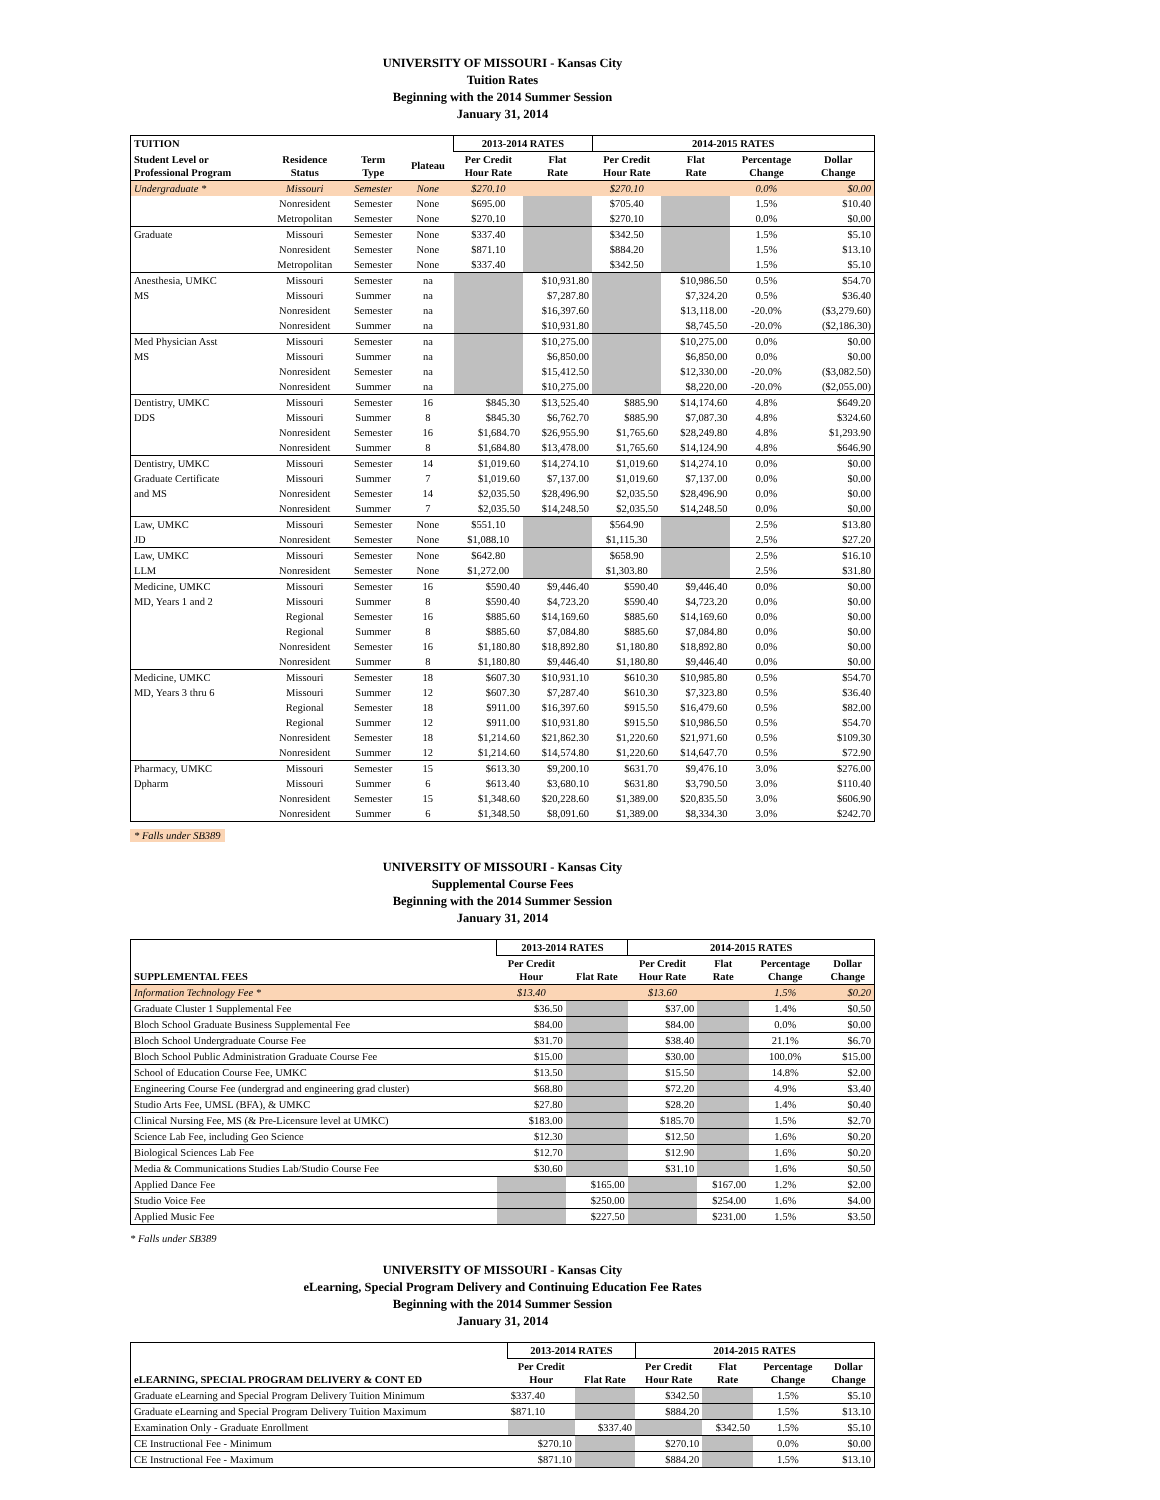UNIVERSITY OF MISSOURI - Kansas City
Tuition Rates
Beginning with the 2014 Summer Session
January 31, 2014
| TUITION | | | | 2013-2014 RATES | | 2014-2015 RATES | | | |
| --- | --- | --- | --- | --- | --- | --- | --- | --- | --- |
| Student Level or Professional Program | Residence Status | Term Type | Plateau | Per Credit Hour Rate | Flat Rate | Per Credit Hour Rate | Flat Rate | Percentage Change | Dollar Change |
| Undergraduate * | Missouri | Semester | None | $270.10 | | $270.10 | | 0.0% | $0.00 |
| | Nonresident | Semester | None | $695.00 | | $705.40 | | 1.5% | $10.40 |
| | Metropolitan | Semester | None | $270.10 | | $270.10 | | 0.0% | $0.00 |
| Graduate | Missouri | Semester | None | $337.40 | | $342.50 | | 1.5% | $5.10 |
| | Nonresident | Semester | None | $871.10 | | $884.20 | | 1.5% | $13.10 |
| | Metropolitan | Semester | None | $337.40 | | $342.50 | | 1.5% | $5.10 |
| Anesthesia, UMKC | Missouri | Semester | na | | $10,931.80 | | $10,986.50 | 0.5% | $54.70 |
| MS | Missouri | Summer | na | | $7,287.80 | | $7,324.20 | 0.5% | $36.40 |
| | Nonresident | Semester | na | | $16,397.60 | | $13,118.00 | -20.0% | ($3,279.60) |
| | Nonresident | Summer | na | | $10,931.80 | | $8,745.50 | -20.0% | ($2,186.30) |
| Med Physician Asst | Missouri | Semester | na | | $10,275.00 | | $10,275.00 | 0.0% | $0.00 |
| MS | Missouri | Summer | na | | $6,850.00 | | $6,850.00 | 0.0% | $0.00 |
| | Nonresident | Semester | na | | $15,412.50 | | $12,330.00 | -20.0% | ($3,082.50) |
| | Nonresident | Summer | na | | $10,275.00 | | $8,220.00 | -20.0% | ($2,055.00) |
| Dentistry, UMKC | Missouri | Semester | 16 | $845.30 | $13,525.40 | $885.90 | $14,174.60 | 4.8% | $649.20 |
| DDS | Missouri | Summer | 8 | $845.30 | $6,762.70 | $885.90 | $7,087.30 | 4.8% | $324.60 |
| | Nonresident | Semester | 16 | $1,684.70 | $26,955.90 | $1,765.60 | $28,249.80 | 4.8% | $1,293.90 |
| | Nonresident | Summer | 8 | $1,684.80 | $13,478.00 | $1,765.60 | $14,124.90 | 4.8% | $646.90 |
| Dentistry, UMKC | Missouri | Semester | 14 | $1,019.60 | $14,274.10 | $1,019.60 | $14,274.10 | 0.0% | $0.00 |
| Graduate Certificate | Missouri | Summer | 7 | $1,019.60 | $7,137.00 | $1,019.60 | $7,137.00 | 0.0% | $0.00 |
| and MS | Nonresident | Semester | 14 | $2,035.50 | $28,496.90 | $2,035.50 | $28,496.90 | 0.0% | $0.00 |
| | Nonresident | Summer | 7 | $2,035.50 | $14,248.50 | $2,035.50 | $14,248.50 | 0.0% | $0.00 |
| Law, UMKC | Missouri | Semester | None | $551.10 | | $564.90 | | 2.5% | $13.80 |
| JD | Nonresident | Semester | None | $1,088.10 | | $1,115.30 | | 2.5% | $27.20 |
| Law, UMKC | Missouri | Semester | None | $642.80 | | $658.90 | | 2.5% | $16.10 |
| LLM | Nonresident | Semester | None | $1,272.00 | | $1,303.80 | | 2.5% | $31.80 |
| Medicine, UMKC | Missouri | Semester | 16 | $590.40 | $9,446.40 | $590.40 | $9,446.40 | 0.0% | $0.00 |
| MD, Years 1 and 2 | Missouri | Summer | 8 | $590.40 | $4,723.20 | $590.40 | $4,723.20 | 0.0% | $0.00 |
| | Regional | Semester | 16 | $885.60 | $14,169.60 | $885.60 | $14,169.60 | 0.0% | $0.00 |
| | Regional | Summer | 8 | $885.60 | $7,084.80 | $885.60 | $7,084.80 | 0.0% | $0.00 |
| | Nonresident | Semester | 16 | $1,180.80 | $18,892.80 | $1,180.80 | $18,892.80 | 0.0% | $0.00 |
| | Nonresident | Summer | 8 | $1,180.80 | $9,446.40 | $1,180.80 | $9,446.40 | 0.0% | $0.00 |
| Medicine, UMKC | Missouri | Semester | 18 | $607.30 | $10,931.10 | $610.30 | $10,985.80 | 0.5% | $54.70 |
| MD, Years 3 thru 6 | Missouri | Summer | 12 | $607.30 | $7,287.40 | $610.30 | $7,323.80 | 0.5% | $36.40 |
| | Regional | Semester | 18 | $911.00 | $16,397.60 | $915.50 | $16,479.60 | 0.5% | $82.00 |
| | Regional | Summer | 12 | $911.00 | $10,931.80 | $915.50 | $10,986.50 | 0.5% | $54.70 |
| | Nonresident | Semester | 18 | $1,214.60 | $21,862.30 | $1,220.60 | $21,971.60 | 0.5% | $109.30 |
| | Nonresident | Summer | 12 | $1,214.60 | $14,574.80 | $1,220.60 | $14,647.70 | 0.5% | $72.90 |
| Pharmacy, UMKC | Missouri | Semester | 15 | $613.30 | $9,200.10 | $631.70 | $9,476.10 | 3.0% | $276.00 |
| Dpharm | Missouri | Summer | 6 | $613.40 | $3,680.10 | $631.80 | $3,790.50 | 3.0% | $110.40 |
| | Nonresident | Semester | 15 | $1,348.60 | $20,228.60 | $1,389.00 | $20,835.50 | 3.0% | $606.90 |
| | Nonresident | Summer | 6 | $1,348.50 | $8,091.60 | $1,389.00 | $8,334.30 | 3.0% | $242.70 |
* Falls under SB389
UNIVERSITY OF MISSOURI - Kansas City
Supplemental Course Fees
Beginning with the 2014 Summer Session
January 31, 2014
| | 2013-2014 RATES | | 2014-2015 RATES | | | |
| --- | --- | --- | --- | --- | --- | --- |
| SUPPLEMENTAL FEES | Per Credit Hour | Flat Rate | Per Credit Hour Rate | Flat Rate | Percentage Change | Dollar Change |
| Information Technology Fee * | $13.40 | | $13.60 | | 1.5% | $0.20 |
| Graduate Cluster 1 Supplemental Fee | $36.50 | | $37.00 | | 1.4% | $0.50 |
| Bloch School Graduate Business Supplemental Fee | $84.00 | | $84.00 | | 0.0% | $0.00 |
| Bloch School Undergraduate Course Fee | $31.70 | | $38.40 | | 21.1% | $6.70 |
| Bloch School Public Administration Graduate Course Fee | $15.00 | | $30.00 | | 100.0% | $15.00 |
| School of Education Course Fee, UMKC | $13.50 | | $15.50 | | 14.8% | $2.00 |
| Engineering Course Fee (undergrad and engineering grad cluster) | $68.80 | | $72.20 | | 4.9% | $3.40 |
| Studio Arts Fee, UMSL (BFA), & UMKC | $27.80 | | $28.20 | | 1.4% | $0.40 |
| Clinical Nursing Fee, MS (& Pre-Licensure level at UMKC) | $183.00 | | $185.70 | | 1.5% | $2.70 |
| Science Lab Fee, including Geo Science | $12.30 | | $12.50 | | 1.6% | $0.20 |
| Biological Sciences Lab Fee | $12.70 | | $12.90 | | 1.6% | $0.20 |
| Media & Communications Studies Lab/Studio Course Fee | $30.60 | | $31.10 | | 1.6% | $0.50 |
| Applied Dance Fee | | $165.00 | | $167.00 | 1.2% | $2.00 |
| Studio Voice Fee | | $250.00 | | $254.00 | 1.6% | $4.00 |
| Applied Music Fee | | $227.50 | | $231.00 | 1.5% | $3.50 |
* Falls under SB389
UNIVERSITY OF MISSOURI - Kansas City
eLearning, Special Program Delivery and Continuing Education Fee Rates
Beginning with the 2014 Summer Session
January 31, 2014
| | 2013-2014 RATES | | 2014-2015 RATES | | | |
| --- | --- | --- | --- | --- | --- | --- |
| eLEARNING, SPECIAL PROGRAM DELIVERY & CONT ED | Per Credit Hour | Flat Rate | Per Credit Hour Rate | Flat Rate | Percentage Change | Dollar Change |
| Graduate eLearning and Special Program Delivery Tuition Minimum | $337.40 | | $342.50 | | 1.5% | $5.10 |
| Graduate eLearning and Special Program Delivery Tuition Maximum | $871.10 | | $884.20 | | 1.5% | $13.10 |
| Examination Only - Graduate Enrollment | | $337.40 | | $342.50 | 1.5% | $5.10 |
| CE Instructional Fee - Minimum | $270.10 | | $270.10 | | 0.0% | $0.00 |
| CE Instructional Fee - Maximum | $871.10 | | $884.20 | | 1.5% | $13.10 |